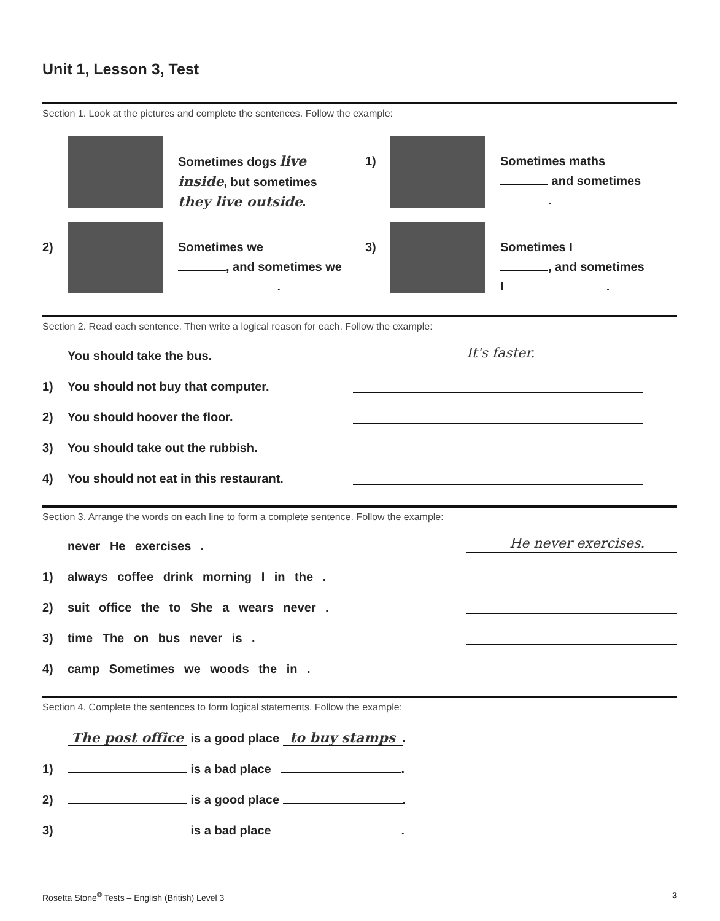Unit 1, Lesson 3, Test
Section 1. Look at the pictures and complete the sentences. Follow the example:
Sometimes dogs live
inside, but sometimes
they live outside.
1)
Sometimes maths
and sometimes
.
2)
Sometimes we
, and sometimes we
.
3)
Sometimes I
, and sometimes
I .
Section 2. Read each sentence. Then write a logical reason for each. Follow the example:
You should take the bus. It's faster.
1) You should not buy that computer.
2) You should hoover the floor.
3) You should take out the rubbish.
4) You should not eat in this restaurant.
Section 3. Arrange the words on each line to form a complete sentence. Follow the example:
never He exercises . He never exercises.
1) always coffee drink morning I in the .
2) suit office the to She a wears never .
3) time The on bus never is .
4) camp Sometimes we woods the in .
Section 4. Complete the sentences to form logical statements. Follow the example:
The post office is a good place to buy stamps.
1) is a bad place .
2) is a good place .
3) is a bad place .
Rosetta Stone<sup>®</sup> Tests – English (British) Level 3 3